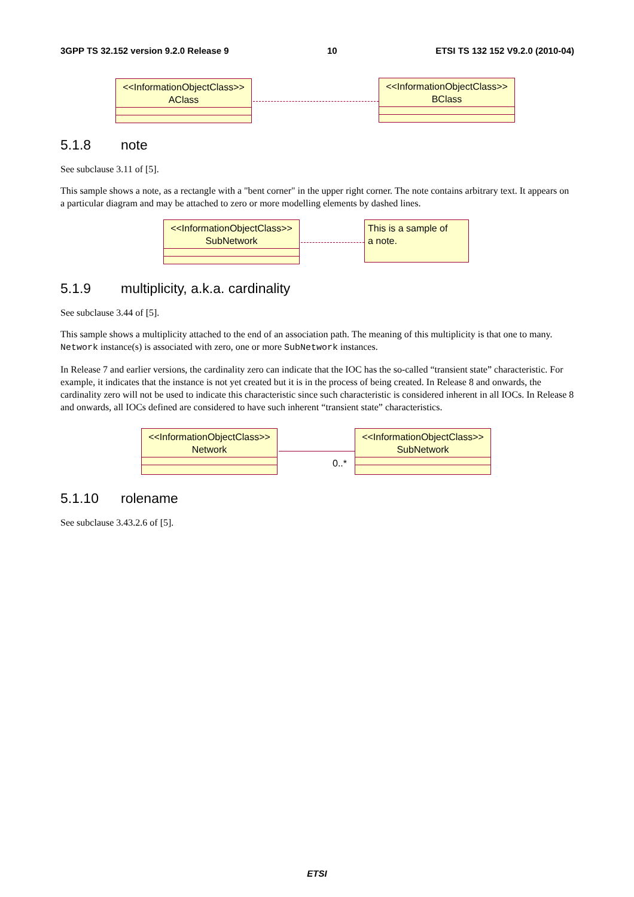3GPP TS 32.152 version 9.2.0 Release 9 10 ETSI TS 132 152 V9.2.0 (2010-04)
<<InformationObjectClass>>
AClass
<<InformationObjectClass>>
BClass
5.1.8 note
See subclause 3.11 of [5].
This sample shows a note, as a rectangle with a "bent corner" in the upper right corner. The note contains arbitrary text. It appears on a particular diagram and may be attached to zero or more modelling elements by dashed lines.
<<InformationObjectClass>>
SubNetwork
This is a sample of
a note.
5.1.9 multiplicity, a.k.a. cardinality
See subclause 3.44 of [5].
This sample shows a multiplicity attached to the end of an association path. The meaning of this multiplicity is that one to many. Network instance(s) is associated with zero, one or more SubNetwork instances.
In Release 7 and earlier versions, the cardinality zero can indicate that the IOC has the so-called “transient state” characteristic. For example, it indicates that the instance is not yet created but it is in the process of being created. In Release 8 and onwards, the cardinality zero will not be used to indicate this characteristic since such characteristic is considered inherent in all IOCs. In Release 8 and onwards, all IOCs defined are considered to have such inherent “transient state” characteristics.
<<InformationObjectClass>>
Network
0..*
<<InformationObjectClass>>
SubNetwork
5.1.10 rolename
See subclause 3.43.2.6 of [5].
ETSI